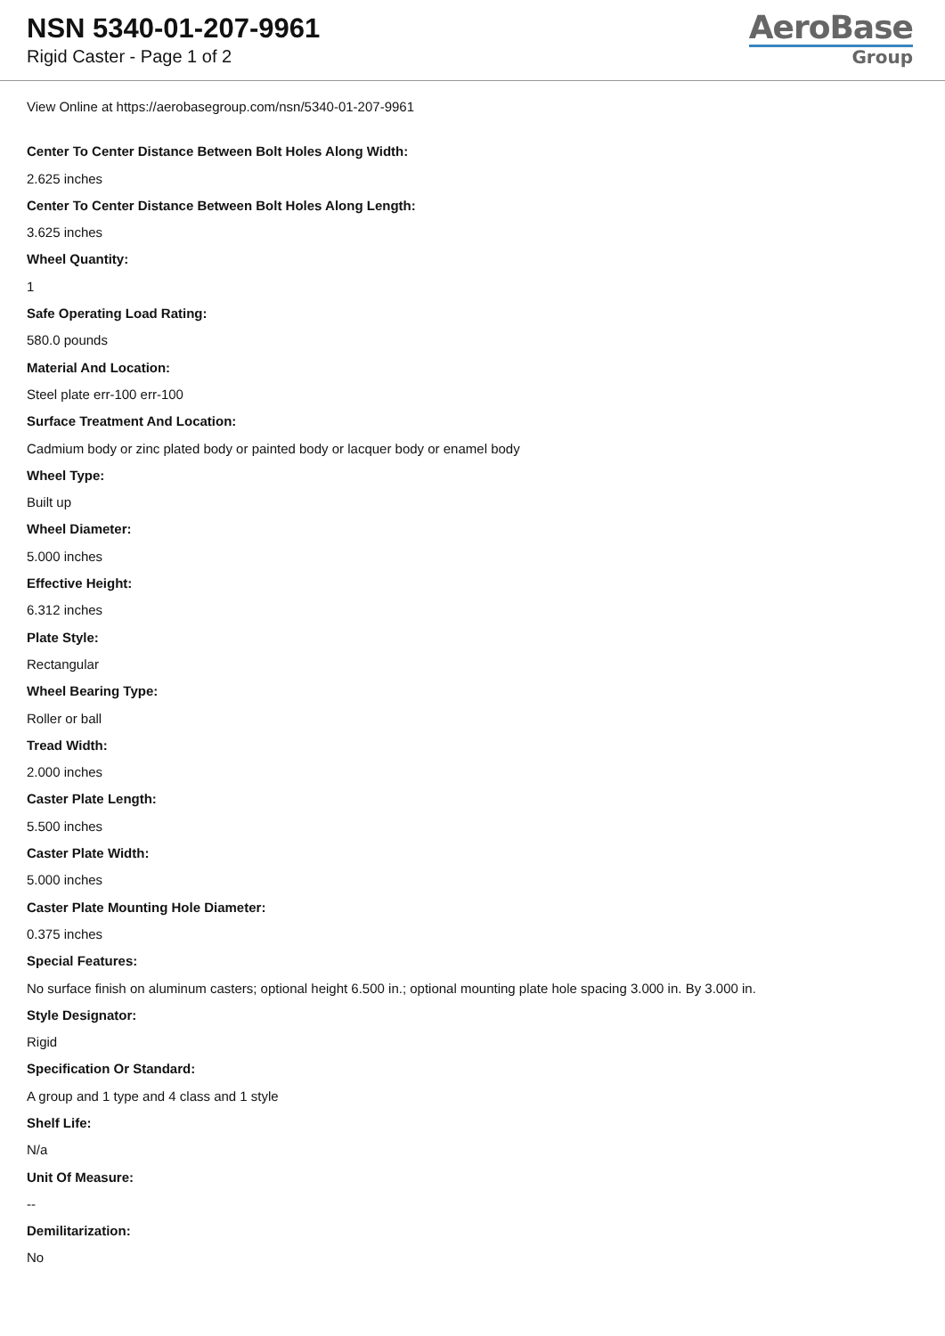NSN 5340-01-207-9961
Rigid Caster - Page 1 of 2
AeroBase
Group
View Online at https://aerobasegroup.com/nsn/5340-01-207-9961
Center To Center Distance Between Bolt Holes Along Width:
2.625 inches
Center To Center Distance Between Bolt Holes Along Length:
3.625 inches
Wheel Quantity:
1
Safe Operating Load Rating:
580.0 pounds
Material And Location:
Steel plate err-100 err-100
Surface Treatment And Location:
Cadmium body or zinc plated body or painted body or lacquer body or enamel body
Wheel Type:
Built up
Wheel Diameter:
5.000 inches
Effective Height:
6.312 inches
Plate Style:
Rectangular
Wheel Bearing Type:
Roller or ball
Tread Width:
2.000 inches
Caster Plate Length:
5.500 inches
Caster Plate Width:
5.000 inches
Caster Plate Mounting Hole Diameter:
0.375 inches
Special Features:
No surface finish on aluminum casters; optional height 6.500 in.; optional mounting plate hole spacing 3.000 in. By 3.000 in.
Style Designator:
Rigid
Specification Or Standard:
A group and 1 type and 4 class and 1 style
Shelf Life:
N/a
Unit Of Measure:
--
Demilitarization:
No